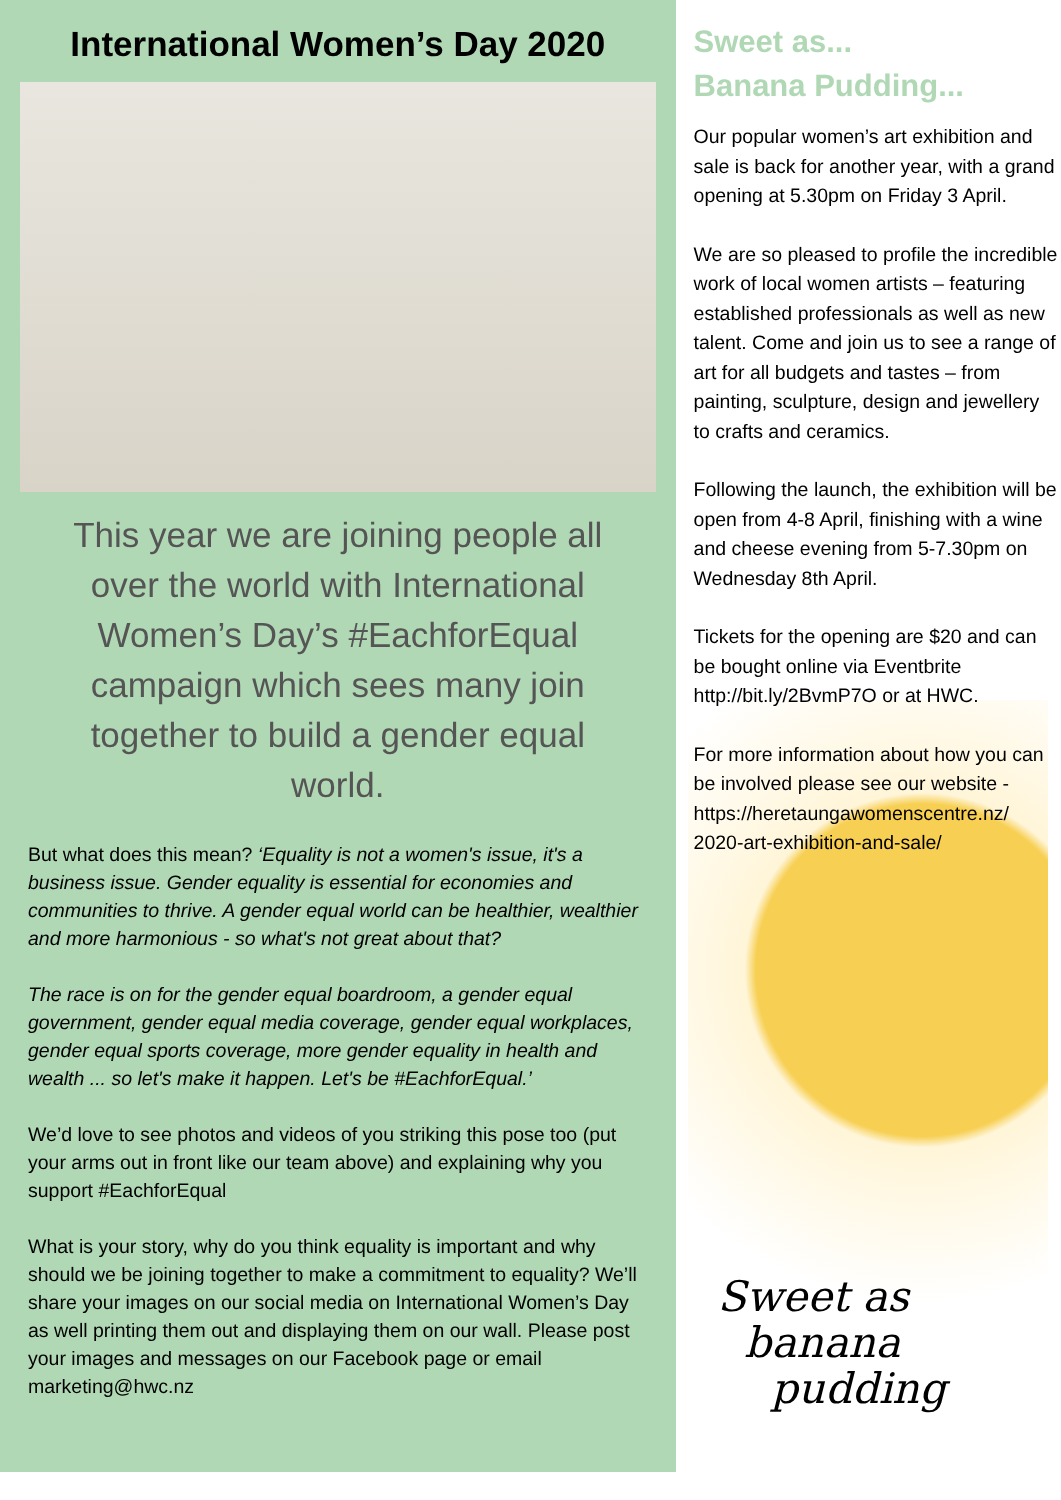International Women’s Day 2020
This year we are joining people all over the world with International Women’s Day’s #EachforEqual campaign which sees many join together to build a gender equal world.
But what does this mean? ‘Equality is not a women's issue, it's a business issue. Gender equality is essential for economies and communities to thrive. A gender equal world can be healthier, wealthier and more harmonious - so what's not great about that?
The race is on for the gender equal boardroom, a gender equal government, gender equal media coverage, gender equal workplaces, gender equal sports coverage, more gender equality in health and wealth ... so let's make it happen. Let's be #EachforEqual.’
We’d love to see photos and videos of you striking this pose too (put your arms out in front like our team above) and explaining why you support #EachforEqual
What is your story, why do you think equality is important and why should we be joining together to make a commitment to equality? We’ll share your images on our social media on International Women’s Day as well printing them out and displaying them on our wall. Please post your images and messages on our Facebook page or email marketing@hwc.nz
Sweet as
banana
pudding
Sweet as...
Banana Pudding...
Our popular women’s art exhibition and sale is back for another year, with a grand opening at 5.30pm on Friday 3 April.
We are so pleased to profile the incredible work of local women artists – featuring established professionals as well as new talent. Come and join us to see a range of art for all budgets and tastes – from painting, sculpture, design and jewellery to crafts and ceramics.
Following the launch, the exhibition will be open from 4-8 April, finishing with a wine and cheese evening from 5-7.30pm on Wednesday 8th April.
Tickets for the opening are $20 and can be bought online via Eventbrite http://bit.ly/2BvmP7O or at HWC.
For more information about how you can be involved please see our website - https://heretaungawomenscentre.nz/ 2020-art-exhibition-and-sale/